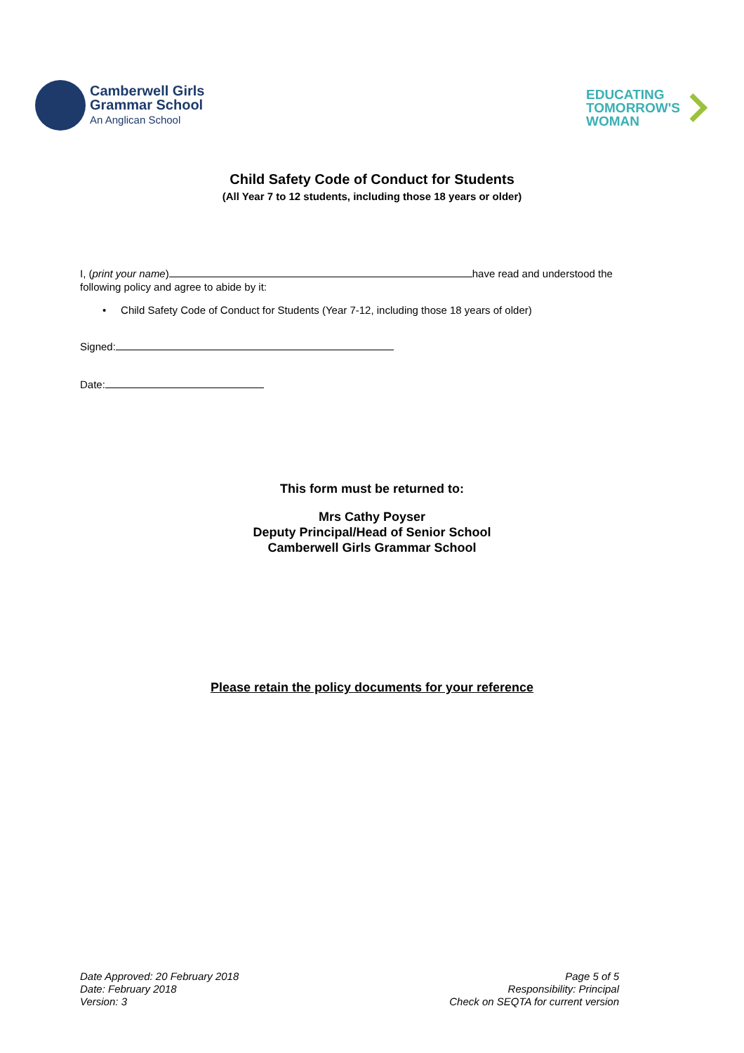Camberwell Girls
Grammar School
An Anglican School
EDUCATING
TOMORROW'S
WOMAN
Child Safety Code of Conduct for Students
(All Year 7 to 12 students, including those 18 years or older)
I, (print your name) have read and understood the
following policy and agree to abide by it:
• Child Safety Code of Conduct for Students (Year 7-12, including those 18 years of older)
Signed:
Date:
This form must be returned to:
Mrs Cathy Poyser
Deputy Principal/Head of Senior School
Camberwell Girls Grammar School
Please retain the policy documents for your reference
Date Approved: 20 February 2018
Date: February 2018
Version: 3
Page 5 of 5
Responsibility: Principal
Check on SEQTA for current version